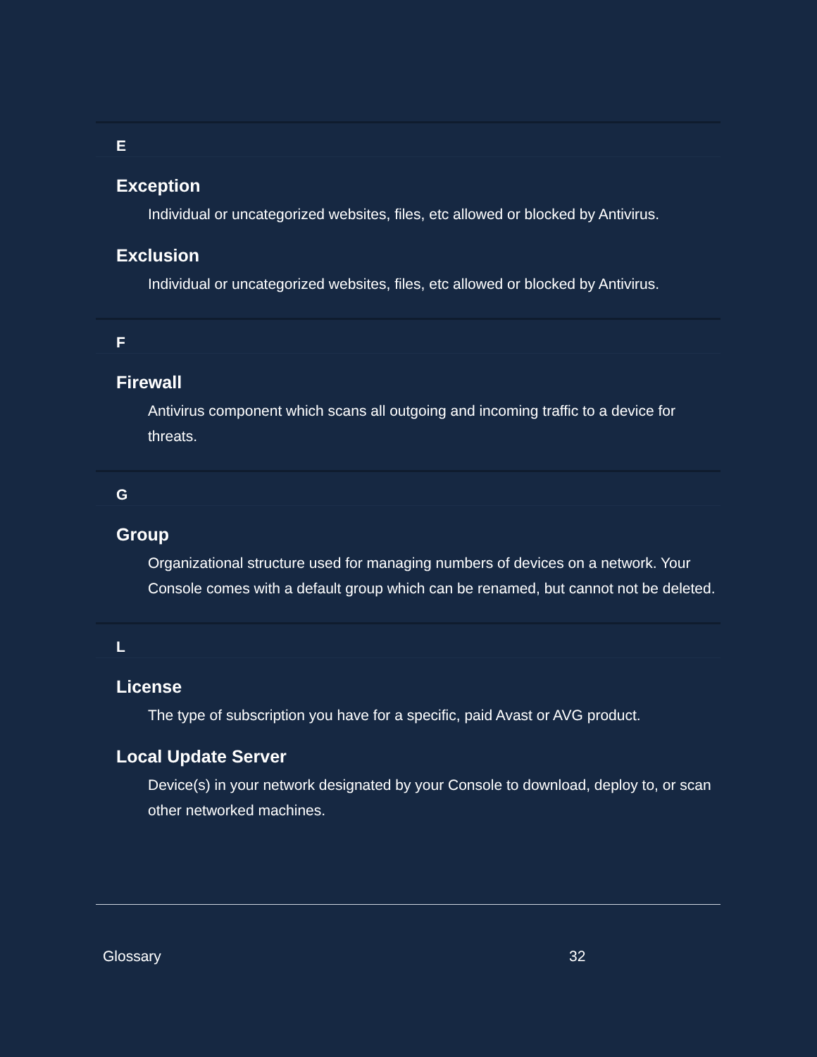E
Exception
Individual or uncategorized websites, files, etc allowed or blocked by Antivirus.
Exclusion
Individual or uncategorized websites, files, etc allowed or blocked by Antivirus.
F
Firewall
Antivirus component which scans all outgoing and incoming traffic to a device for threats.
G
Group
Organizational structure used for managing numbers of devices on a network. Your Console comes with a default group which can be renamed, but cannot not be deleted.
L
License
The type of subscription you have for a specific, paid Avast or AVG product.
Local Update Server
Device(s) in your network designated by your Console to download, deploy to, or scan other networked machines.
Glossary 32